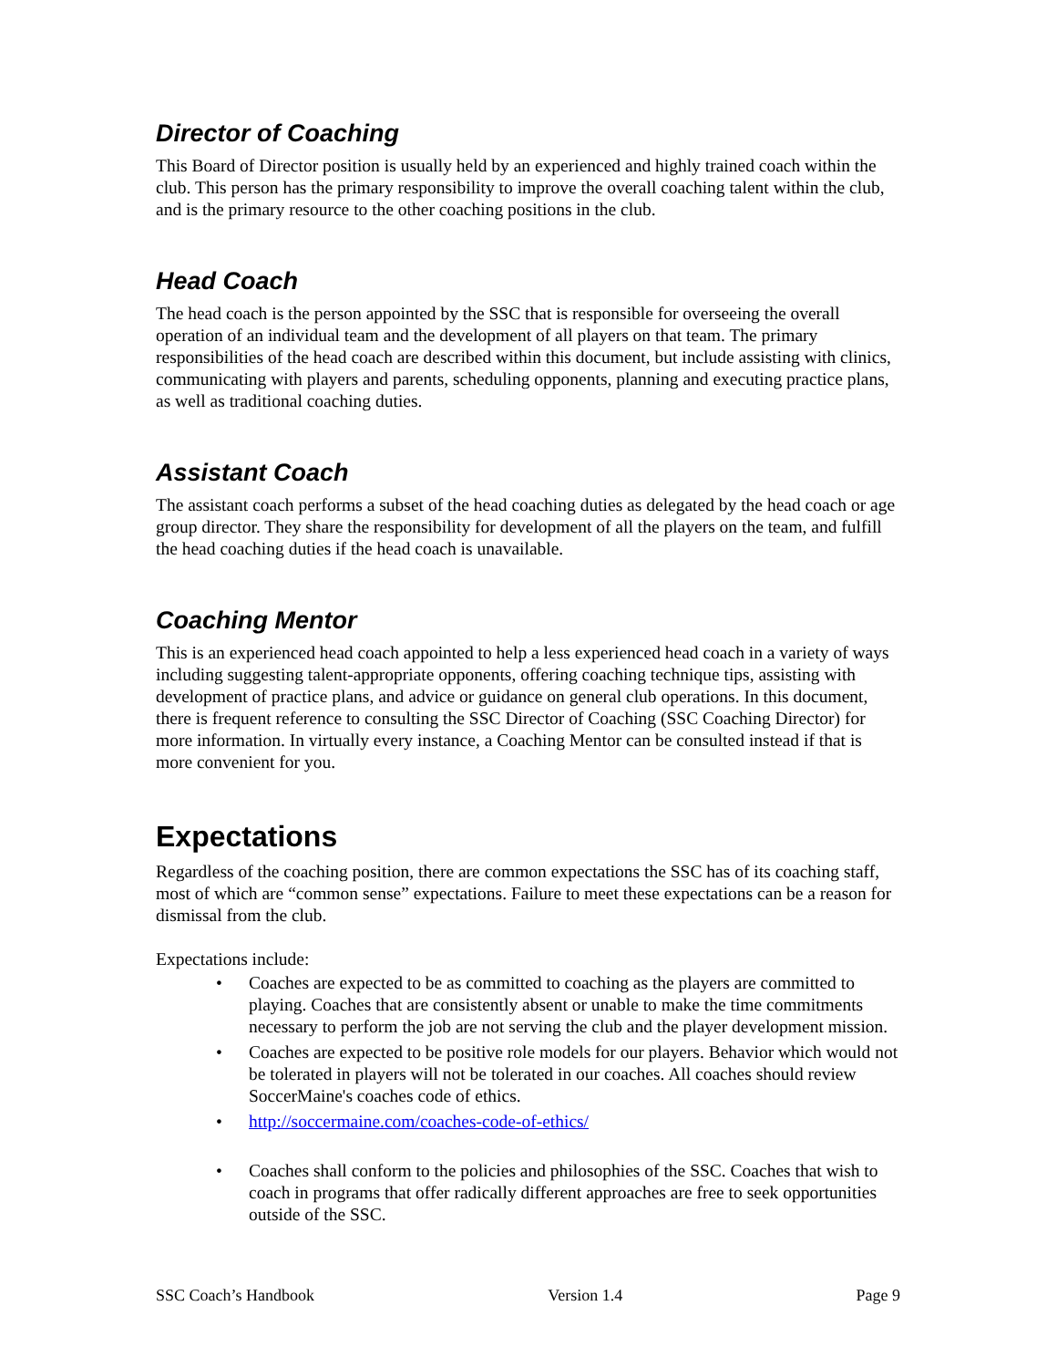Director of Coaching
This Board of Director position is usually held by an experienced and highly trained coach within the club. This person has the primary responsibility to improve the overall coaching talent within the club, and is the primary resource to the other coaching positions in the club.
Head Coach
The head coach is the person appointed by the SSC that is responsible for overseeing the overall operation of an individual team and the development of all players on that team. The primary responsibilities of the head coach are described within this document, but include assisting with clinics, communicating with players and parents, scheduling opponents, planning and executing practice plans, as well as traditional coaching duties.
Assistant Coach
The assistant coach performs a subset of the head coaching duties as delegated by the head coach or age group director. They share the responsibility for development of all the players on the team, and fulfill the head coaching duties if the head coach is unavailable.
Coaching Mentor
This is an experienced head coach appointed to help a less experienced head coach in a variety of ways including suggesting talent-appropriate opponents, offering coaching technique tips, assisting with development of practice plans, and advice or guidance on general club operations. In this document, there is frequent reference to consulting the SSC Director of Coaching (SSC Coaching Director) for more information. In virtually every instance, a Coaching Mentor can be consulted instead if that is more convenient for you.
Expectations
Regardless of the coaching position, there are common expectations the SSC has of its coaching staff, most of which are “common sense” expectations. Failure to meet these expectations can be a reason for dismissal from the club.
Expectations include:
• Coaches are expected to be as committed to coaching as the players are committed to playing. Coaches that are consistently absent or unable to make the time commitments necessary to perform the job are not serving the club and the player development mission.
• Coaches are expected to be positive role models for our players. Behavior which would not be tolerated in players will not be tolerated in our coaches. All coaches should review SoccerMaine's coaches code of ethics.
• http://soccermaine.com/coaches-code-of-ethics/
• Coaches shall conform to the policies and philosophies of the SSC. Coaches that wish to coach in programs that offer radically different approaches are free to seek opportunities outside of the SSC.
SSC Coach’s Handbook Version 1.4 Page 9